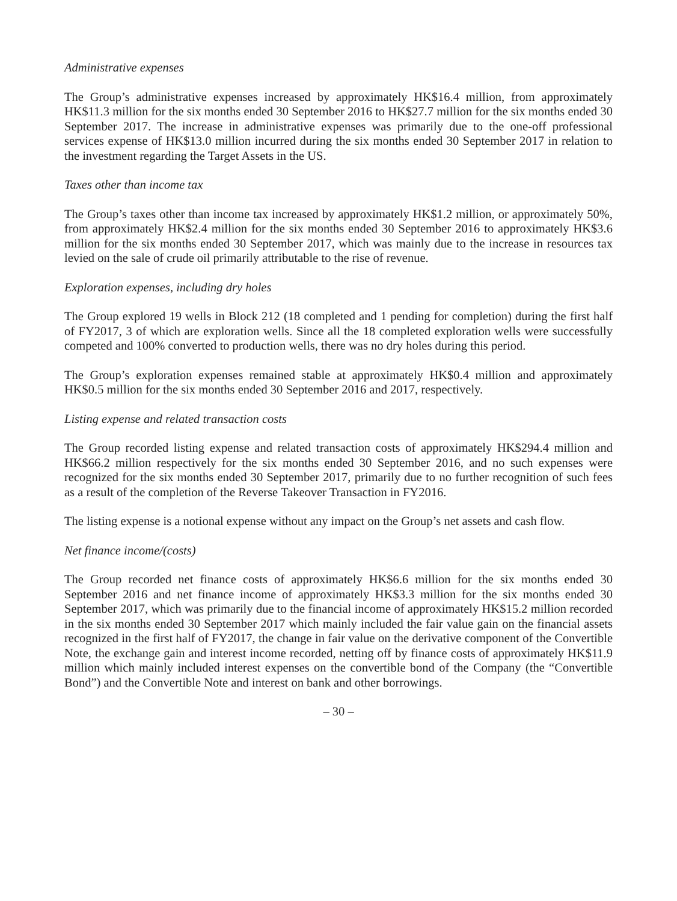Administrative expenses
The Group’s administrative expenses increased by approximately HK$16.4 million, from approximately HK$11.3 million for the six months ended 30 September 2016 to HK$27.7 million for the six months ended 30 September 2017. The increase in administrative expenses was primarily due to the one-off professional services expense of HK$13.0 million incurred during the six months ended 30 September 2017 in relation to the investment regarding the Target Assets in the US.
Taxes other than income tax
The Group’s taxes other than income tax increased by approximately HK$1.2 million, or approximately 50%, from approximately HK$2.4 million for the six months ended 30 September 2016 to approximately HK$3.6 million for the six months ended 30 September 2017, which was mainly due to the increase in resources tax levied on the sale of crude oil primarily attributable to the rise of revenue.
Exploration expenses, including dry holes
The Group explored 19 wells in Block 212 (18 completed and 1 pending for completion) during the first half of FY2017, 3 of which are exploration wells. Since all the 18 completed exploration wells were successfully competed and 100% converted to production wells, there was no dry holes during this period.
The Group’s exploration expenses remained stable at approximately HK$0.4 million and approximately HK$0.5 million for the six months ended 30 September 2016 and 2017, respectively.
Listing expense and related transaction costs
The Group recorded listing expense and related transaction costs of approximately HK$294.4 million and HK$66.2 million respectively for the six months ended 30 September 2016, and no such expenses were recognized for the six months ended 30 September 2017, primarily due to no further recognition of such fees as a result of the completion of the Reverse Takeover Transaction in FY2016.
The listing expense is a notional expense without any impact on the Group’s net assets and cash flow.
Net finance income/(costs)
The Group recorded net finance costs of approximately HK$6.6 million for the six months ended 30 September 2016 and net finance income of approximately HK$3.3 million for the six months ended 30 September 2017, which was primarily due to the financial income of approximately HK$15.2 million recorded in the six months ended 30 September 2017 which mainly included the fair value gain on the financial assets recognized in the first half of FY2017, the change in fair value on the derivative component of the Convertible Note, the exchange gain and interest income recorded, netting off by finance costs of approximately HK$11.9 million which mainly included interest expenses on the convertible bond of the Company (the “Convertible Bond”) and the Convertible Note and interest on bank and other borrowings.
– 30 –